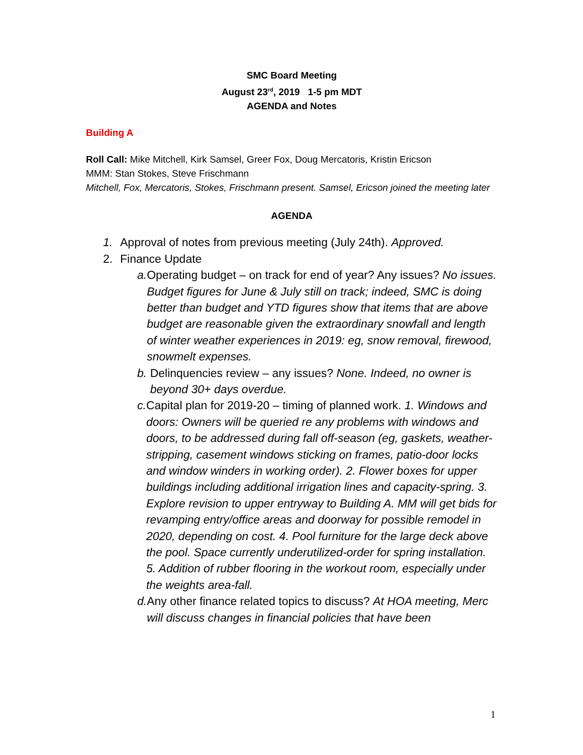SMC Board Meeting
August 23<sup>rd</sup>, 2019 1-5 pm MDT
AGENDA and Notes
Building A
Roll Call: Mike Mitchell, Kirk Samsel, Greer Fox, Doug Mercatoris, Kristin Ericson
MMM: Stan Stokes, Steve Frischmann
Mitchell, Fox, Mercatoris, Stokes, Frischmann present. Samsel, Ericson joined the meeting later
AGENDA
1. Approval of notes from previous meeting (July 24th). Approved.
2. Finance Update
a. Operating budget – on track for end of year? Any issues? No issues. Budget figures for June & July still on track; indeed, SMC is doing better than budget and YTD figures show that items that are above budget are reasonable given the extraordinary snowfall and length of winter weather experiences in 2019: eg, snow removal, firewood, snowmelt expenses.
b. Delinquencies review – any issues? None. Indeed, no owner is beyond 30+ days overdue.
c. Capital plan for 2019-20 – timing of planned work. 1. Windows and doors: Owners will be queried re any problems with windows and doors, to be addressed during fall off-season (eg, gaskets, weather-stripping, casement windows sticking on frames, patio-door locks and window winders in working order). 2. Flower boxes for upper buildings including additional irrigation lines and capacity-spring. 3. Explore revision to upper entryway to Building A. MM will get bids for revamping entry/office areas and doorway for possible remodel in 2020, depending on cost. 4. Pool furniture for the large deck above the pool. Space currently underutilized-order for spring installation. 5. Addition of rubber flooring in the workout room, especially under the weights area-fall.
d. Any other finance related topics to discuss? At HOA meeting, Merc will discuss changes in financial policies that have been
1